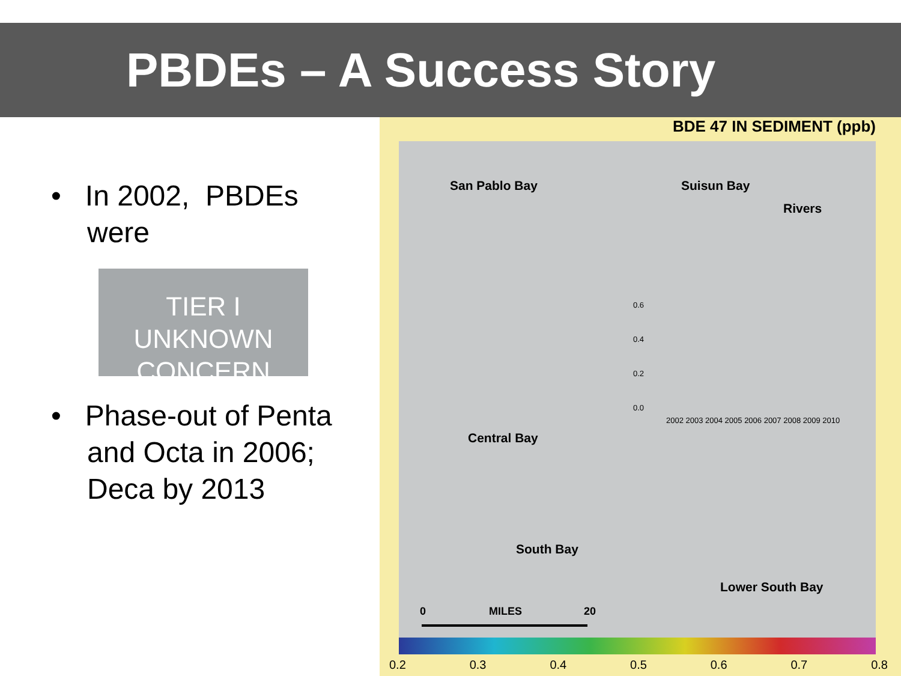PBDEs – A Success Story
• In 2002, PBDEs were
TIER I
UNKNOWN CONCERN
• Phase-out of Penta and Octa in 2006; Deca by 2013
BDE 47 IN SEDIMENT (ppb)
San Pablo Bay Suisun Bay
Rivers
Central Bay
South Bay
Lower South Bay
0 MILES 20
0.6
0.4
0.2
0.0
2002 2003 2004 2005 2006 2007 2008 2009 2010
0.2 0.3 0.4 0.5 0.6 0.7 0.8